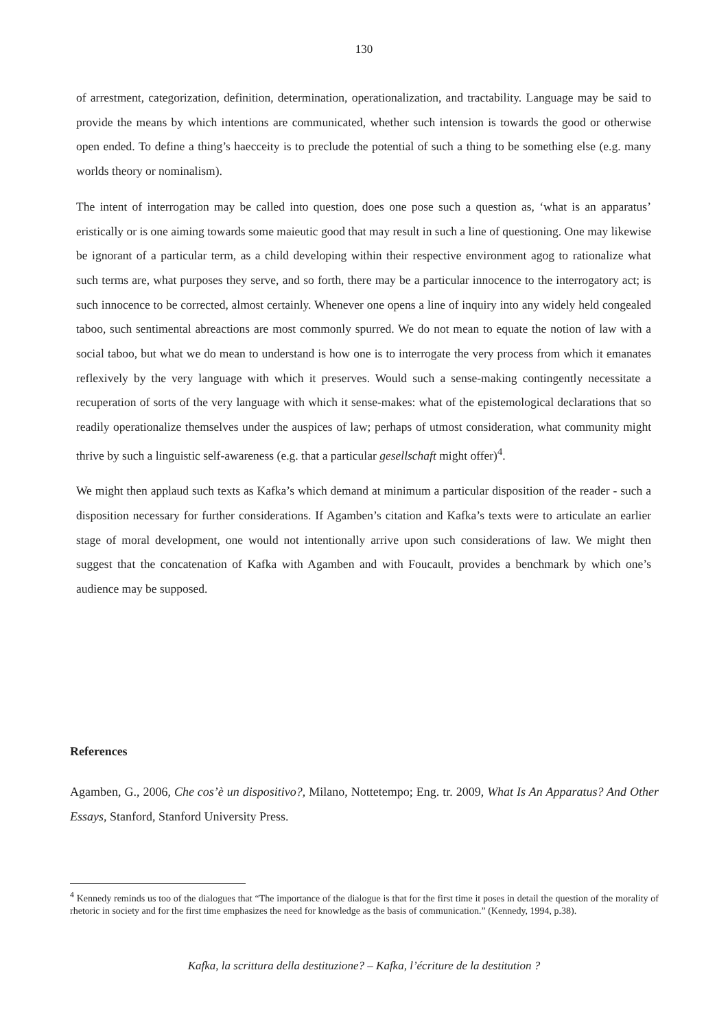130
of arrestment, categorization, definition, determination, operationalization, and tractability. Language may be said to provide the means by which intentions are communicated, whether such intension is towards the good or otherwise open ended. To define a thing’s haecceity is to preclude the potential of such a thing to be something else (e.g. many worlds theory or nominalism).
The intent of interrogation may be called into question, does one pose such a question as, ‘what is an apparatus’ eristically or is one aiming towards some maieutic good that may result in such a line of questioning. One may likewise be ignorant of a particular term, as a child developing within their respective environment agog to rationalize what such terms are, what purposes they serve, and so forth, there may be a particular innocence to the interrogatory act; is such innocence to be corrected, almost certainly. Whenever one opens a line of inquiry into any widely held congealed taboo, such sentimental abreactions are most commonly spurred. We do not mean to equate the notion of law with a social taboo, but what we do mean to understand is how one is to interrogate the very process from which it emanates reflexively by the very language with which it preserves. Would such a sense-making contingently necessitate a recuperation of sorts of the very language with which it sense-makes: what of the epistemological declarations that so readily operationalize themselves under the auspices of law; perhaps of utmost consideration, what community might thrive by such a linguistic self-awareness (e.g. that a particular gesellschaft might offer)<sup>4</sup>.
We might then applaud such texts as Kafka’s which demand at minimum a particular disposition of the reader - such a disposition necessary for further considerations. If Agamben’s citation and Kafka’s texts were to articulate an earlier stage of moral development, one would not intentionally arrive upon such considerations of law. We might then suggest that the concatenation of Kafka with Agamben and with Foucault, provides a benchmark by which one’s audience may be supposed.
References
Agamben, G., 2006, Che cos’è un dispositivo?, Milano, Nottetempo; Eng. tr. 2009, What Is An Apparatus? And Other Essays, Stanford, Stanford University Press.
<sup>4</sup> Kennedy reminds us too of the dialogues that “The importance of the dialogue is that for the first time it poses in detail the question of the morality of rhetoric in society and for the first time emphasizes the need for knowledge as the basis of communication.” (Kennedy, 1994, p.38).
Kafka, la scrittura della destituzione? – Kafka, l’écriture de la destitution ?